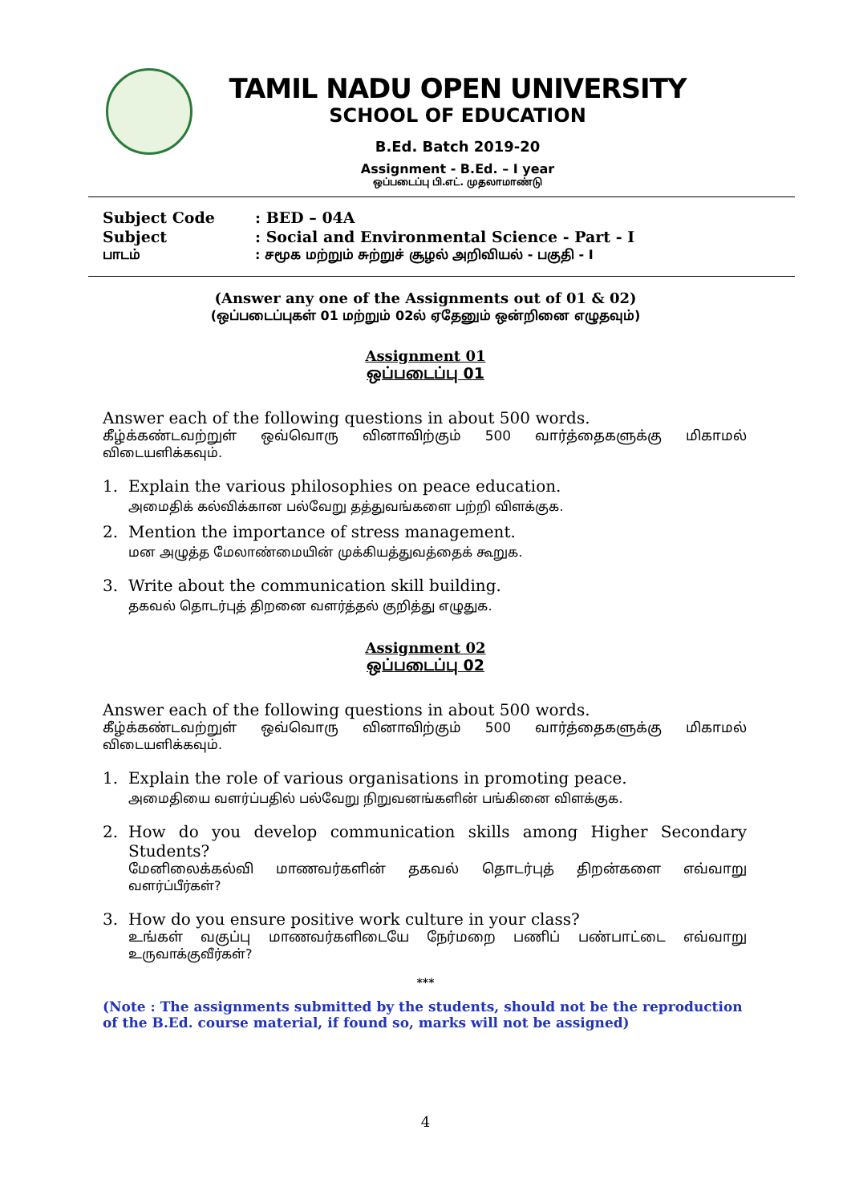TAMIL NADU OPEN UNIVERSITY
SCHOOL OF EDUCATION
B.Ed. Batch 2019-20
Assignment - B.Ed. – I year
ஒப்படைப்பு பி.எட். முதலாமாண்டு
Subject Code: BED – 04A
Subject: Social and Environmental Science - Part - I
பாடம்: சமூக மற்றும் சுற்றுச் சூழல் அறிவியல் - பகுதி - I
(Answer any one of the Assignments out of 01 & 02)
(ஒப்படைப்புகள் 01 மற்றும் 02ல் ஏதேனும் ஒன்றினை எழுதவும்)
Assignment 01
ஒப்படைப்பு 01
Answer each of the following questions in about 500 words.
கீழ்க்கண்டவற்றுள் ஒவ்வொரு வினாவிற்கும் 500 வார்த்தைகளுக்கு மிகாமல்
விடையளிக்கவும்.
1. Explain the various philosophies on peace education.
அமைதிக் கல்விக்கான பல்வேறு தத்துவங்களை பற்றி விளக்குக.
2. Mention the importance of stress management.
மன அழுத்த மேலாண்மையின் முக்கியத்துவத்தைக் கூறுக.
3. Write about the communication skill building.
தகவல் தொடர்புத் திறனை வளர்த்தல் குறித்து எழுதுக.
Assignment 02
ஒப்படைப்பு 02
Answer each of the following questions in about 500 words.
கீழ்க்கண்டவற்றுள் ஒவ்வொரு வினாவிற்கும் 500 வார்த்தைகளுக்கு மிகாமல்
விடையளிக்கவும்.
1. Explain the role of various organisations in promoting peace.
அமைதியை வளர்ப்பதில் பல்வேறு நிறுவனங்களின் பங்கினை விளக்குக.
2. How do you develop communication skills among Higher Secondary Students?
மேனிலைக்கல்வி மாணவர்களின் தகவல் தொடர்புத் திறன்களை எவ்வாறு
வளர்ப்பீர்கள்?
3. How do you ensure positive work culture in your class?
உங்கள் வகுப்பு மாணவர்களிடையே நேர்மறை பணிப் பண்பாட்டை எவ்வாறு
உருவாக்குவீர்கள்?
***
(Note : The assignments submitted by the students, should not be the reproduction of the B.Ed. course material, if found so, marks will not be assigned)
4